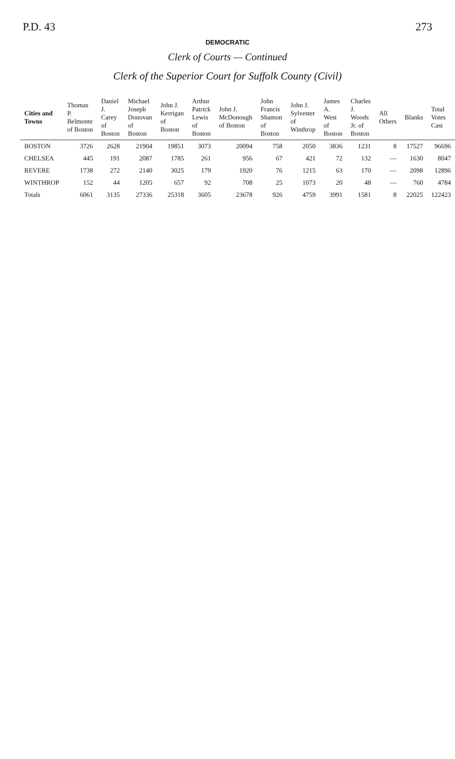P.D. 43 273
DEMOCRATIC
Clerk of Courts — Continued
Clerk of the Superior Court for Suffolk County (Civil)
| Cities and Towns | Thomas P. Belmonte of Boston | Daniel J. Carey of Boston | Michael Joseph Donovan of Boston | John J. Kerrigan of Boston | Arthur Patrick Lewis of Boston | John J. McDonough of Boston | John Francis Shamon of Boston | John J. Sylvester of Winthrop | James A. West of Boston | Charles J. Woods Jr. of Boston | All Others | Blanks | Total Votes Cast |
| --- | --- | --- | --- | --- | --- | --- | --- | --- | --- | --- | --- | --- | --- |
| BOSTON | 3726 | 2628 | 21904 | 19851 | 3073 | 20094 | 758 | 2050 | 3836 | 1231 | 8 | 17527 | 96696 |
| CHELSEA | 445 | 191 | 2087 | 1785 | 261 | 956 | 67 | 421 | 72 | 132 | — | 1630 | 8047 |
| REVERE | 1738 | 272 | 2140 | 3025 | 179 | 1920 | 76 | 1215 | 63 | 170 | — | 2098 | 12896 |
| WINTHROP | 152 | 44 | 1205 | 657 | 92 | 708 | 25 | 1073 | 20 | 48 | — | 760 | 4784 |
| Totals | 6061 | 3135 | 27336 | 25318 | 3605 | 23678 | 926 | 4759 | 3991 | 1581 | 8 | 22025 | 122423 |